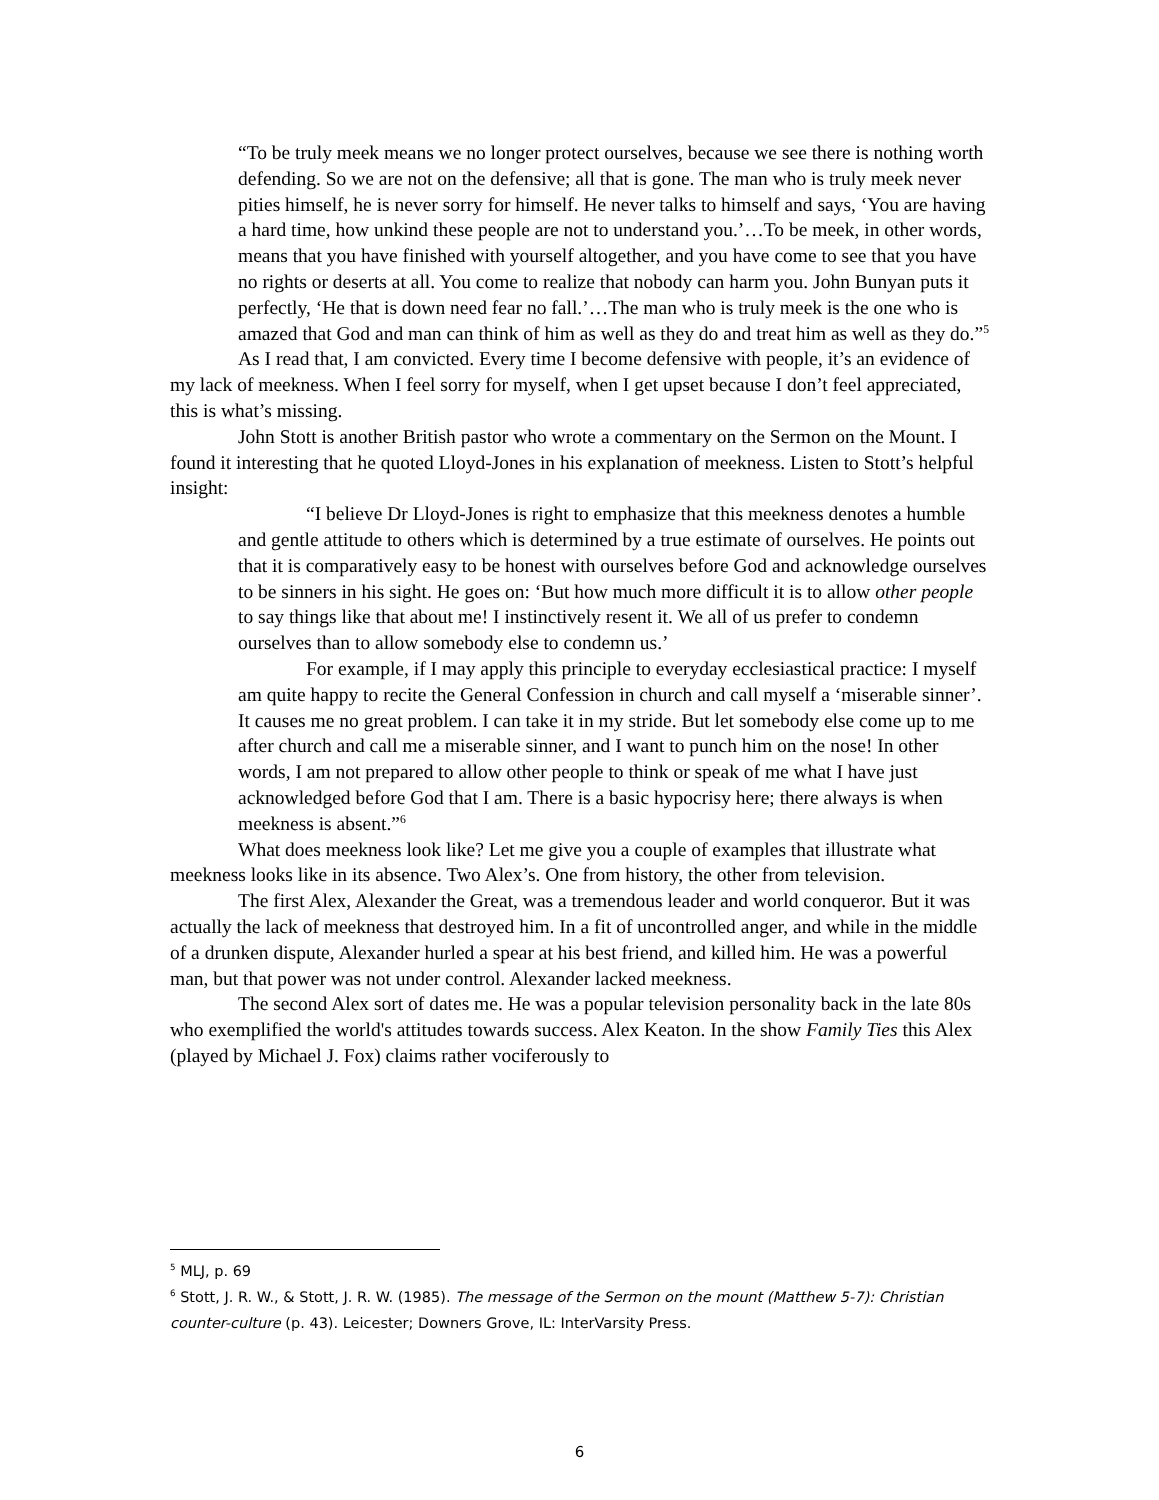“To be truly meek means we no longer protect ourselves, because we see there is nothing worth defending. So we are not on the defensive; all that is gone. The man who is truly meek never pities himself, he is never sorry for himself. He never talks to himself and says, ‘You are having a hard time, how unkind these people are not to understand you.’…To be meek, in other words, means that you have finished with yourself altogether, and you have come to see that you have no rights or deserts at all. You come to realize that nobody can harm you. John Bunyan puts it perfectly, ‘He that is down need fear no fall.’…The man who is truly meek is the one who is amazed that God and man can think of him as well as they do and treat him as well as they do.”<sup>5</sup>
As I read that, I am convicted. Every time I become defensive with people, it’s an evidence of my lack of meekness. When I feel sorry for myself, when I get upset because I don’t feel appreciated, this is what’s missing.
John Stott is another British pastor who wrote a commentary on the Sermon on the Mount. I found it interesting that he quoted Lloyd-Jones in his explanation of meekness. Listen to Stott’s helpful insight:
“I believe Dr Lloyd-Jones is right to emphasize that this meekness denotes a humble and gentle attitude to others which is determined by a true estimate of ourselves. He points out that it is comparatively easy to be honest with ourselves before God and acknowledge ourselves to be sinners in his sight. He goes on: ‘But how much more difficult it is to allow other people to say things like that about me! I instinctively resent it. We all of us prefer to condemn ourselves than to allow somebody else to condemn us.’
For example, if I may apply this principle to everyday ecclesiastical practice: I myself am quite happy to recite the General Confession in church and call myself a ‘miserable sinner’. It causes me no great problem. I can take it in my stride. But let somebody else come up to me after church and call me a miserable sinner, and I want to punch him on the nose! In other words, I am not prepared to allow other people to think or speak of me what I have just acknowledged before God that I am. There is a basic hypocrisy here; there always is when meekness is absent.”<sup>6</sup>
What does meekness look like? Let me give you a couple of examples that illustrate what meekness looks like in its absence. Two Alex’s. One from history, the other from television.
The first Alex, Alexander the Great, was a tremendous leader and world conqueror. But it was actually the lack of meekness that destroyed him. In a fit of uncontrolled anger, and while in the middle of a drunken dispute, Alexander hurled a spear at his best friend, and killed him. He was a powerful man, but that power was not under control. Alexander lacked meekness.
The second Alex sort of dates me. He was a popular television personality back in the late 80s who exemplified the world's attitudes towards success. Alex Keaton. In the show Family Ties this Alex (played by Michael J. Fox) claims rather vociferously to
<sup>5</sup> MLJ, p. 69
<sup>6</sup> Stott, J. R. W., & Stott, J. R. W. (1985). The message of the Sermon on the mount (Matthew 5-7): Christian counter-culture (p. 43). Leicester; Downers Grove, IL: InterVarsity Press.
6